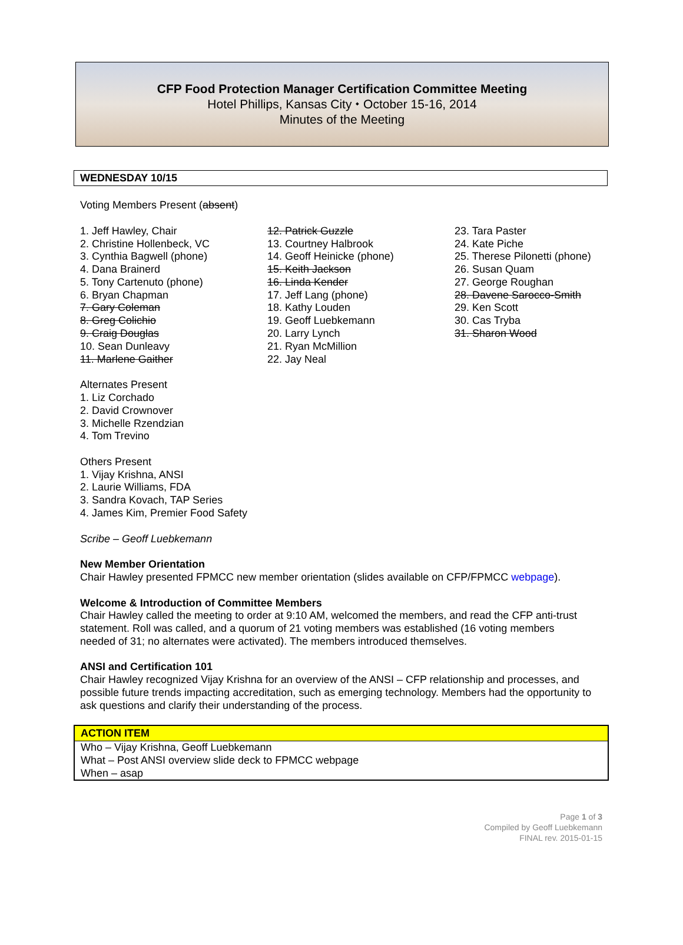CFP Food Protection Manager Certification Committee Meeting
Hotel Phillips, Kansas City ⬩ October 15-16, 2014
Minutes of the Meeting
WEDNESDAY 10/15
Voting Members Present (absent)
1. Jeff Hawley, Chair
2. Christine Hollenbeck, VC
3. Cynthia Bagwell (phone)
4. Dana Brainerd
5. Tony Cartenuto (phone)
6. Bryan Chapman
7. Gary Coleman
8. Greg Colichio
9. Craig Douglas
10. Sean Dunleavy
11. Marlene Gaither
12. Patrick Guzzle
13. Courtney Halbrook
14. Geoff Heinicke (phone)
15. Keith Jackson
16. Linda Kender
17. Jeff Lang (phone)
18. Kathy Louden
19. Geoff Luebkemann
20. Larry Lynch
21. Ryan McMillion
22. Jay Neal
23. Tara Paster
24. Kate Piche
25. Therese Pilonetti (phone)
26. Susan Quam
27. George Roughan
28. Davene Sarocco-Smith
29. Ken Scott
30. Cas Tryba
31. Sharon Wood
Alternates Present
1. Liz Corchado
2. David Crownover
3. Michelle Rzendzian
4. Tom Trevino
Others Present
1. Vijay Krishna, ANSI
2. Laurie Williams, FDA
3. Sandra Kovach, TAP Series
4. James Kim, Premier Food Safety
Scribe – Geoff Luebkemann
New Member Orientation
Chair Hawley presented FPMCC new member orientation (slides available on CFP/FPMCC webpage).
Welcome & Introduction of Committee Members
Chair Hawley called the meeting to order at 9:10 AM, welcomed the members, and read the CFP anti-trust statement. Roll was called, and a quorum of 21 voting members was established (16 voting members needed of 31; no alternates were activated). The members introduced themselves.
ANSI and Certification 101
Chair Hawley recognized Vijay Krishna for an overview of the ANSI – CFP relationship and processes, and possible future trends impacting accreditation, such as emerging technology. Members had the opportunity to ask questions and clarify their understanding of the process.
ACTION ITEM
Who – Vijay Krishna, Geoff Luebkemann
What – Post ANSI overview slide deck to FPMCC webpage
When – asap
Page 1 of 3
Compiled by Geoff Luebkemann
FINAL rev. 2015-01-15